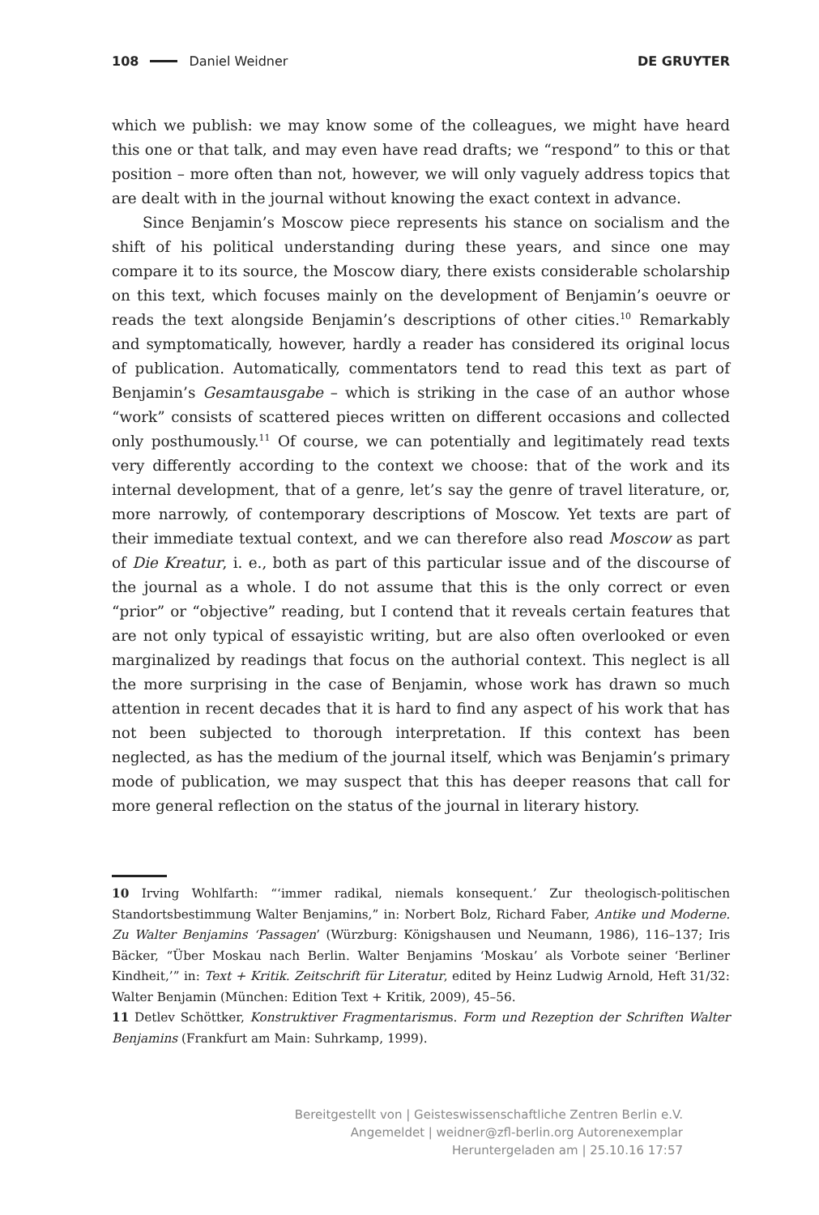108 Daniel Weidner DE GRUYTER
which we publish: we may know some of the colleagues, we might have heard this one or that talk, and may even have read drafts; we “respond” to this or that position – more often than not, however, we will only vaguely address topics that are dealt with in the journal without knowing the exact context in advance.
Since Benjamin’s Moscow piece represents his stance on socialism and the shift of his political understanding during these years, and since one may compare it to its source, the Moscow diary, there exists considerable scholarship on this text, which focuses mainly on the development of Benjamin’s oeuvre or reads the text alongside Benjamin’s descriptions of other cities.<sup>10</sup> Remarkably and symptomatically, however, hardly a reader has considered its original locus of publication. Automatically, commentators tend to read this text as part of Benjamin’s Gesamtausgabe – which is striking in the case of an author whose “work” consists of scattered pieces written on different occasions and collected only posthumously.<sup>11</sup> Of course, we can potentially and legitimately read texts very differently according to the context we choose: that of the work and its internal development, that of a genre, let’s say the genre of travel literature, or, more narrowly, of contemporary descriptions of Moscow. Yet texts are part of their immediate textual context, and we can therefore also read Moscow as part of Die Kreatur, i. e., both as part of this particular issue and of the discourse of the journal as a whole. I do not assume that this is the only correct or even “prior” or “objective” reading, but I contend that it reveals certain features that are not only typical of essayistic writing, but are also often overlooked or even marginalized by readings that focus on the authorial context. This neglect is all the more surprising in the case of Benjamin, whose work has drawn so much attention in recent decades that it is hard to find any aspect of his work that has not been subjected to thorough interpretation. If this context has been neglected, as has the medium of the journal itself, which was Benjamin’s primary mode of publication, we may suspect that this has deeper reasons that call for more general reflection on the status of the journal in literary history.
10 Irving Wohlfarth: “‘immer radikal, niemals konsequent.’ Zur theologisch-politischen Standortsbestimmung Walter Benjamins,” in: Norbert Bolz, Richard Faber, Antike und Moderne. Zu Walter Benjamins ‘Passagen’ (Würzburg: Königshausen und Neumann, 1986), 116–137; Iris Bäcker, “Über Moskau nach Berlin. Walter Benjamins ‘Moskau’ als Vorbote seiner ‘Berliner Kindheit,’” in: Text + Kritik. Zeitschrift für Literatur, edited by Heinz Ludwig Arnold, Heft 31/32: Walter Benjamin (München: Edition Text + Kritik, 2009), 45–56.
11 Detlev Schöttker, Konstruktiver Fragmentarismus. Form und Rezeption der Schriften Walter Benjamins (Frankfurt am Main: Suhrkamp, 1999).
Bereitgestellt von | Geisteswissenschaftliche Zentren Berlin e.V.
Angemeldet | weidner@zfl-berlin.org Autorenexemplar
Heruntergeladen am | 25.10.16 17:57